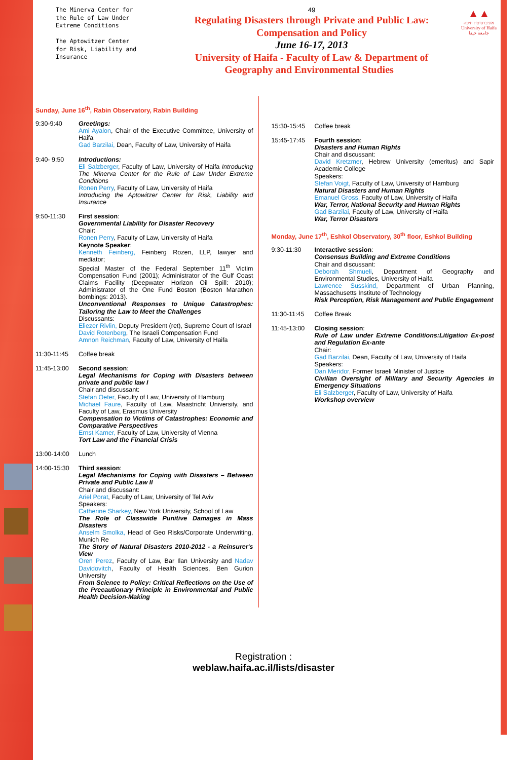The Minerva Center for the Rule of Law Under Extreme Conditions
The Aptowitzer Center for Risk, Liability and Insurance
49
Regulating Disasters through Private and Public Law:
Compensation and Policy
June 16-17, 2013
University of Haifa - Faculty of Law & Department of
Geography and Environmental Studies
▲▲
אוניברסיטת חיפה
University of Haifa
جامعة حيفا
Sunday, June 16<sup>th</sup>, Rabin Observatory, Rabin Building
9:30-9:40 Greetings:
Ami Ayalon, Chair of the Executive Committee, University of Haifa
Gad Barzilai, Dean, Faculty of Law, University of Haifa
9:40- 9:50 Introductions:
Eli Salzberger, Faculty of Law, University of Haifa Introducing The Minerva Center for the Rule of Law Under Extreme Conditions
Ronen Perry, Faculty of Law, University of Haifa
Introducing the Aptowitzer Center for Risk, Liability and Insurance
9:50-11:30 First session:
Governmental Liability for Disaster Recovery
Chair:
Ronen Perry, Faculty of Law, University of Haifa
Keynote Speaker:
Kenneth Feinberg, Feinberg Rozen, LLP, lawyer and mediator;
Special Master of the Federal September 11<sup>th</sup> Victim Compensation Fund (2001); Administrator of the Gulf Coast Claims Facility (Deepwater Horizon Oil Spill: 2010); Administrator of the One Fund Boston (Boston Marathon bombings: 2013).
Unconventional Responses to Unique Catastrophes: Tailoring the Law to Meet the Challenges
Discussants:
Eliezer Rivlin, Deputy President (ret), Supreme Court of Israel
David Rotenberg, The Israeli Compensation Fund
Amnon Reichman, Faculty of Law, University of Haifa
11:30-11:45 Coffee break
11:45-13:00 Second session:
Legal Mechanisms for Coping with Disasters between private and public law I
Chair and discussant:
Stefan Oeter, Faculty of Law, University of Hamburg
Michael Faure, Faculty of Law, Maastricht University, and Faculty of Law, Erasmus University
Compensation to Victims of Catastrophes: Economic and Comparative Perspectives
Ernst Karner, Faculty of Law, University of Vienna
Tort Law and the Financial Crisis
13:00-14:00 Lunch
14:00-15:30 Third session:
Legal Mechanisms for Coping with Disasters – Between Private and Public Law II
Chair and discussant:
Ariel Porat, Faculty of Law, University of Tel Aviv
Speakers:
Catherine Sharkey, New York University, School of Law
The Role of Classwide Punitive Damages in Mass Disasters
Anselm Smolka, Head of Geo Risks/Corporate Underwriting, Munich Re
The Story of Natural Disasters 2010-2012 - a Reinsurer's View
Oren Perez, Faculty of Law, Bar Ilan University and Nadav Davidovitch, Faculty of Health Sciences, Ben Gurion University
From Science to Policy: Critical Reflections on the Use of the Precautionary Principle in Environmental and Public Health Decision-Making
15:30-15:45 Coffee break
15:45-17:45 Fourth session:
Disasters and Human Rights
Chair and discussant:
David Kretzmer, Hebrew University (emeritus) and Sapir Academic College
Speakers:
Stefan Voigt, Faculty of Law, University of Hamburg
Natural Disasters and Human Rights
Emanuel Gross, Faculty of Law, University of Haifa
War, Terror, National Security and Human Rights
Gad Barzilai, Faculty of Law, University of Haifa
War, Terror Disasters
Monday, June 17<sup>th</sup>, Eshkol Observatory, 30<sup>th</sup> floor, Eshkol Building
9:30-11:30 Interactive session:
Consensus Building and Extreme Conditions
Chair and discussant:
Deborah Shmueli, Department of Geography and Environmental Studies, University of Haifa
Lawrence Susskind, Department of Urban Planning, Massachusetts Institute of Technology
Risk Perception, Risk Management and Public Engagement
11:30-11:45 Coffee Break
11:45-13:00 Closing session:
Rule of Law under Extreme Conditions:Litigation Ex-post and Regulation Ex-ante
Chair:
Gad Barzilai, Dean, Faculty of Law, University of Haifa
Speakers:
Dan Meridor, Former Israeli Minister of Justice
Civilian Oversight of Military and Security Agencies in Emergency Situations
Eli Salzberger, Faculty of Law, University of Haifa
Workshop overview
Registration :
weblaw.haifa.ac.il/lists/disaster